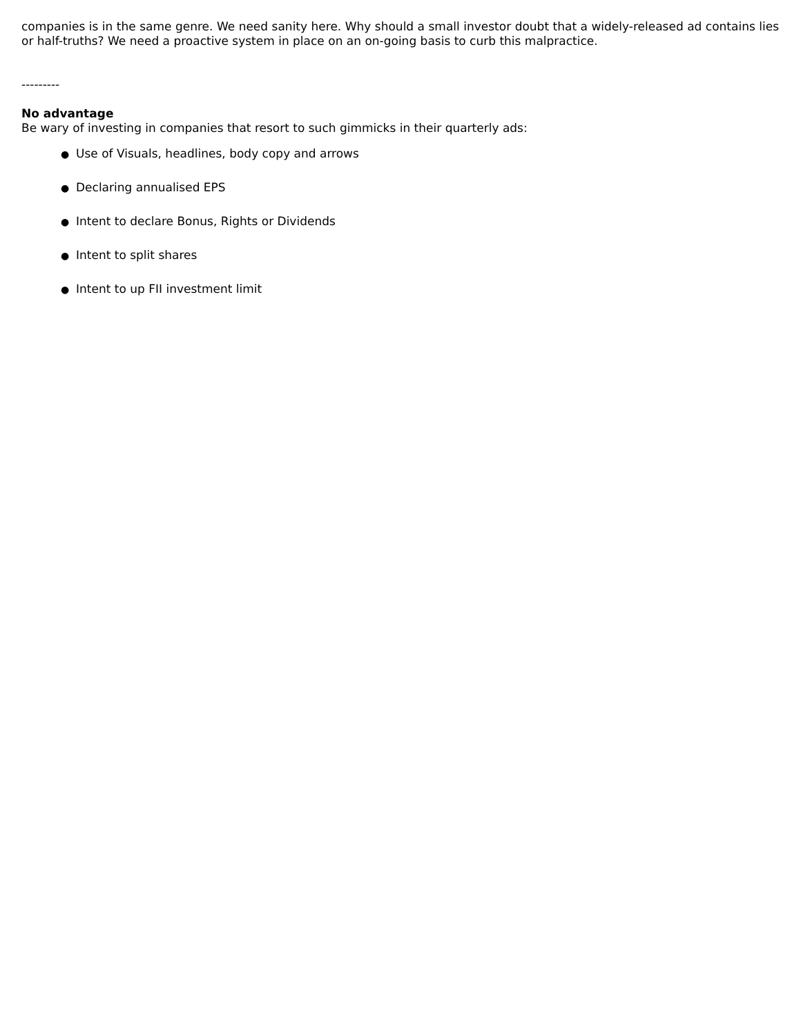companies is in the same genre. We need sanity here. Why should a small investor doubt that a widely-released ad contains lies or half-truths? We need a proactive system in place on an on-going basis to curb this malpractice.
---------
No advantage
Be wary of investing in companies that resort to such gimmicks in their quarterly ads:
● Use of Visuals, headlines, body copy and arrows
● Declaring annualised EPS
● Intent to declare Bonus, Rights or Dividends
● Intent to split shares
● Intent to up FII investment limit